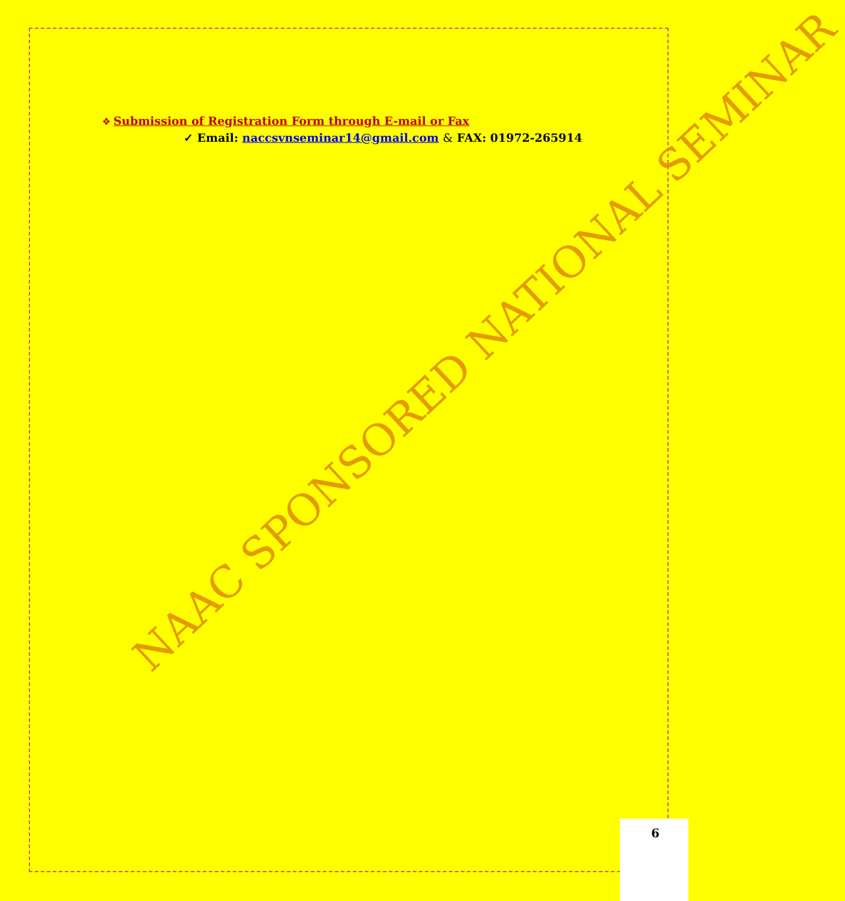❖ Submission of Registration Form through E-mail or Fax
✓ Email: naccsvnseminar14@gmail.com & FAX: 01972-265914
NAAC SPONSORED NATIONAL SEMINAR
6